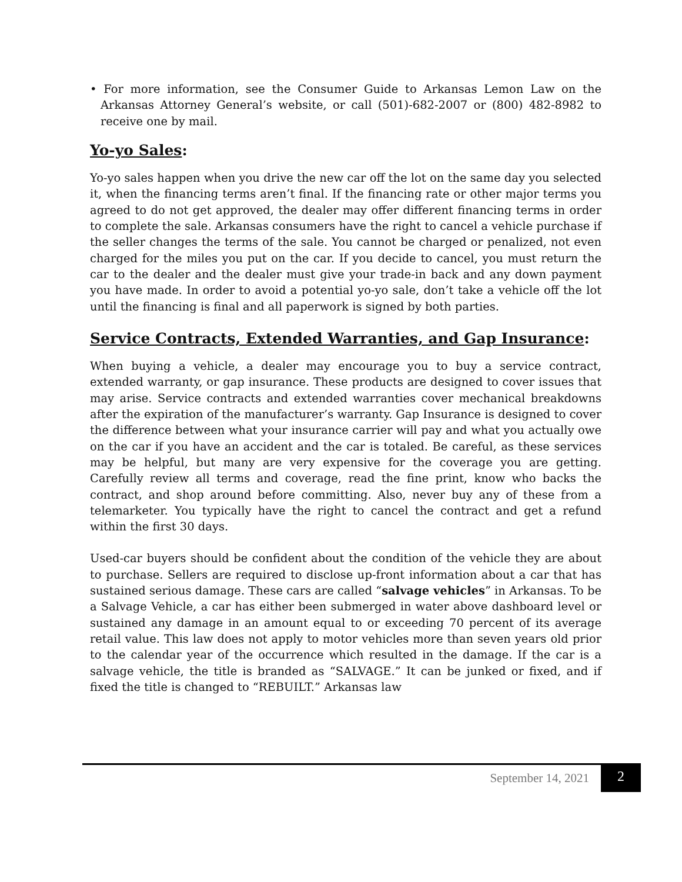• For more information, see the Consumer Guide to Arkansas Lemon Law on the Arkansas Attorney General’s website, or call (501)-682-2007 or (800) 482-8982 to receive one by mail.
Yo-yo Sales:
Yo-yo sales happen when you drive the new car off the lot on the same day you selected it, when the financing terms aren’t final. If the financing rate or other major terms you agreed to do not get approved, the dealer may offer different financing terms in order to complete the sale. Arkansas consumers have the right to cancel a vehicle purchase if the seller changes the terms of the sale. You cannot be charged or penalized, not even charged for the miles you put on the car. If you decide to cancel, you must return the car to the dealer and the dealer must give your trade-in back and any down payment you have made. In order to avoid a potential yo-yo sale, don’t take a vehicle off the lot until the financing is final and all paperwork is signed by both parties.
Service Contracts, Extended Warranties, and Gap Insurance:
When buying a vehicle, a dealer may encourage you to buy a service contract, extended warranty, or gap insurance. These products are designed to cover issues that may arise. Service contracts and extended warranties cover mechanical breakdowns after the expiration of the manufacturer’s warranty. Gap Insurance is designed to cover the difference between what your insurance carrier will pay and what you actually owe on the car if you have an accident and the car is totaled. Be careful, as these services may be helpful, but many are very expensive for the coverage you are getting. Carefully review all terms and coverage, read the fine print, know who backs the contract, and shop around before committing. Also, never buy any of these from a telemarketer. You typically have the right to cancel the contract and get a refund within the first 30 days.
Used-car buyers should be confident about the condition of the vehicle they are about to purchase. Sellers are required to disclose up-front information about a car that has sustained serious damage. These cars are called “salvage vehicles” in Arkansas. To be a Salvage Vehicle, a car has either been submerged in water above dashboard level or sustained any damage in an amount equal to or exceeding 70 percent of its average retail value. This law does not apply to motor vehicles more than seven years old prior to the calendar year of the occurrence which resulted in the damage. If the car is a salvage vehicle, the title is branded as “SALVAGE.” It can be junked or fixed, and if fixed the title is changed to “REBUILT.” Arkansas law
September 14, 2021 2